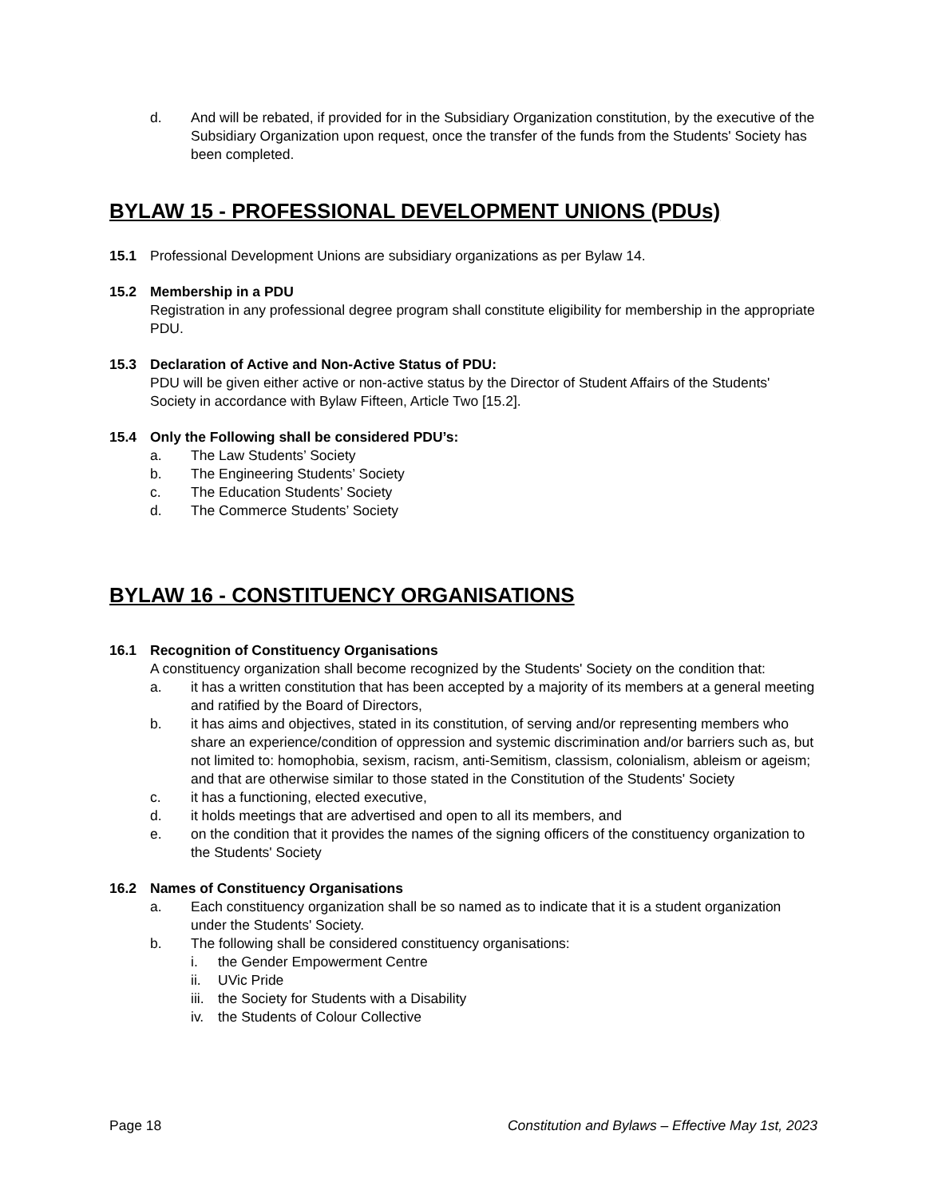d. And will be rebated, if provided for in the Subsidiary Organization constitution, by the executive of the Subsidiary Organization upon request, once the transfer of the funds from the Students' Society has been completed.
BYLAW 15 - PROFESSIONAL DEVELOPMENT UNIONS (PDUs)
15.1 Professional Development Unions are subsidiary organizations as per Bylaw 14.
15.2 Membership in a PDU
Registration in any professional degree program shall constitute eligibility for membership in the appropriate PDU.
15.3 Declaration of Active and Non-Active Status of PDU:
PDU will be given either active or non-active status by the Director of Student Affairs of the Students' Society in accordance with Bylaw Fifteen, Article Two [15.2].
15.4 Only the Following shall be considered PDU’s:
a. The Law Students’ Society
b. The Engineering Students’ Society
c. The Education Students’ Society
d. The Commerce Students’ Society
BYLAW 16 - CONSTITUENCY ORGANISATIONS
16.1 Recognition of Constituency Organisations
A constituency organization shall become recognized by the Students' Society on the condition that:
a. it has a written constitution that has been accepted by a majority of its members at a general meeting and ratified by the Board of Directors,
b. it has aims and objectives, stated in its constitution, of serving and/or representing members who share an experience/condition of oppression and systemic discrimination and/or barriers such as, but not limited to: homophobia, sexism, racism, anti-Semitism, classism, colonialism, ableism or ageism; and that are otherwise similar to those stated in the Constitution of the Students' Society
c. it has a functioning, elected executive,
d. it holds meetings that are advertised and open to all its members, and
e. on the condition that it provides the names of the signing officers of the constituency organization to the Students' Society
16.2 Names of Constituency Organisations
a. Each constituency organization shall be so named as to indicate that it is a student organization under the Students' Society.
b. The following shall be considered constituency organisations:
i. the Gender Empowerment Centre
ii. UVic Pride
iii. the Society for Students with a Disability
iv. the Students of Colour Collective
Page 18 Constitution and Bylaws – Effective May 1st, 2023